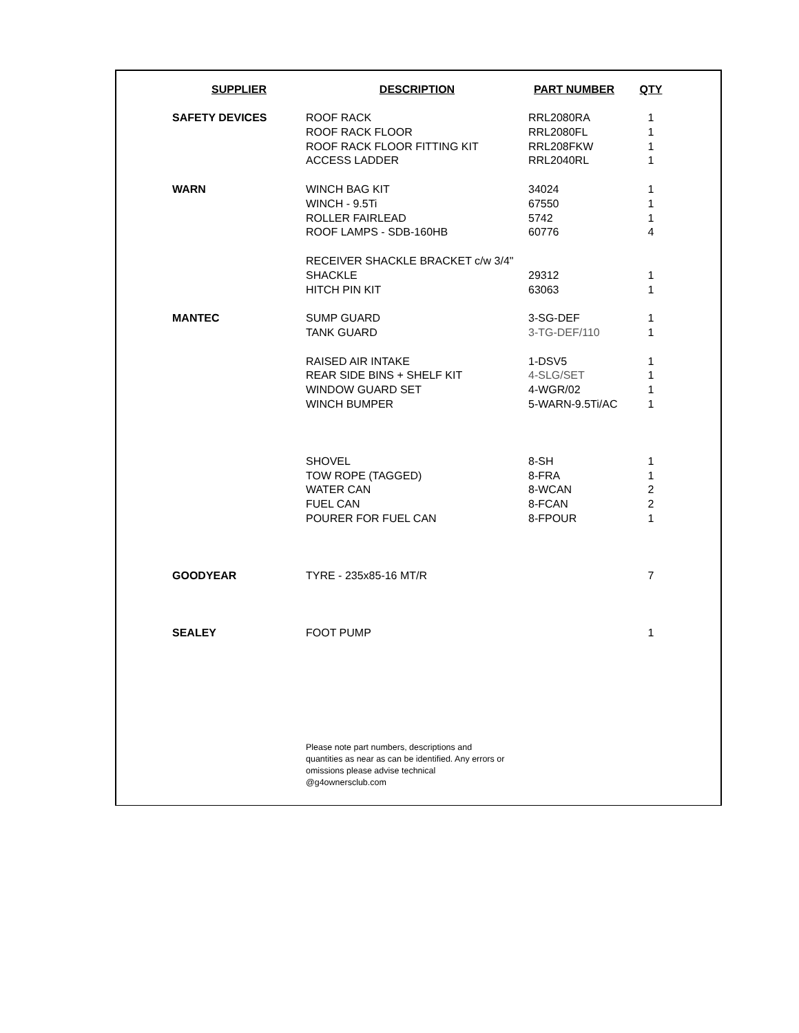| SUPPLIER | DESCRIPTION | PART NUMBER | QTY |
| --- | --- | --- | --- |
| SAFETY DEVICES | ROOF RACK | RRL2080RA | 1 |
| | ROOF RACK FLOOR | RRL2080FL | 1 |
| | ROOF RACK FLOOR FITTING KIT | RRL208FKW | 1 |
| | ACCESS LADDER | RRL2040RL | 1 |
| WARN | WINCH BAG KIT | 34024 | 1 |
| | WINCH - 9.5Ti | 67550 | 1 |
| | ROLLER FAIRLEAD | 5742 | 1 |
| | ROOF LAMPS - SDB-160HB | 60776 | 4 |
| | RECEIVER SHACKLE BRACKET c/w 3/4" | | |
| | SHACKLE | 29312 | 1 |
| | HITCH PIN KIT | 63063 | 1 |
| MANTEC | SUMP GUARD | 3-SG-DEF | 1 |
| | TANK GUARD | 3-TG-DEF/110 | 1 |
| | RAISED AIR INTAKE | 1-DSV5 | 1 |
| | REAR SIDE BINS + SHELF KIT | 4-SLG/SET | 1 |
| | WINDOW GUARD SET | 4-WGR/02 | 1 |
| | WINCH BUMPER | 5-WARN-9.5Ti/AC | 1 |
| | SHOVEL | 8-SH | 1 |
| | TOW ROPE (TAGGED) | 8-FRA | 1 |
| | WATER CAN | 8-WCAN | 2 |
| | FUEL CAN | 8-FCAN | 2 |
| | POURER FOR FUEL CAN | 8-FPOUR | 1 |
| GOODYEAR | TYRE - 235x85-16 MT/R | | 7 |
| SEALEY | FOOT PUMP | | 1 |
| | Please note part numbers, descriptions and quantities as near as can be identified. Any errors or omissions please advise technical @g4ownersclub.com | | |